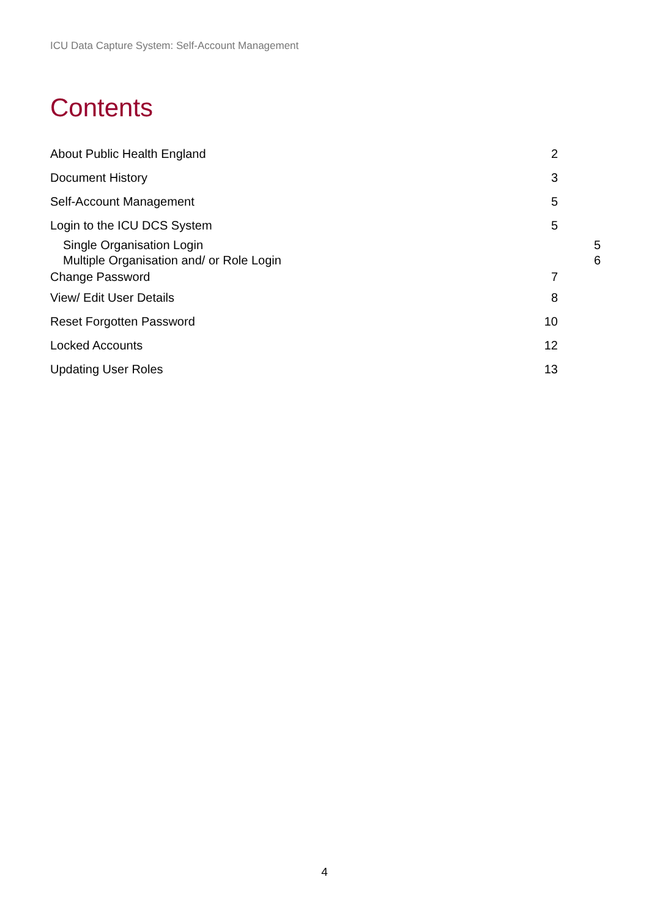ICU Data Capture System: Self-Account Management
Contents
About Public Health England 2
Document History 3
Self-Account Management 5
Login to the ICU DCS System 5
Single Organisation Login 5
Multiple Organisation and/ or Role Login 6
Change Password 7
View/ Edit User Details 8
Reset Forgotten Password 10
Locked Accounts 12
Updating User Roles 13
4